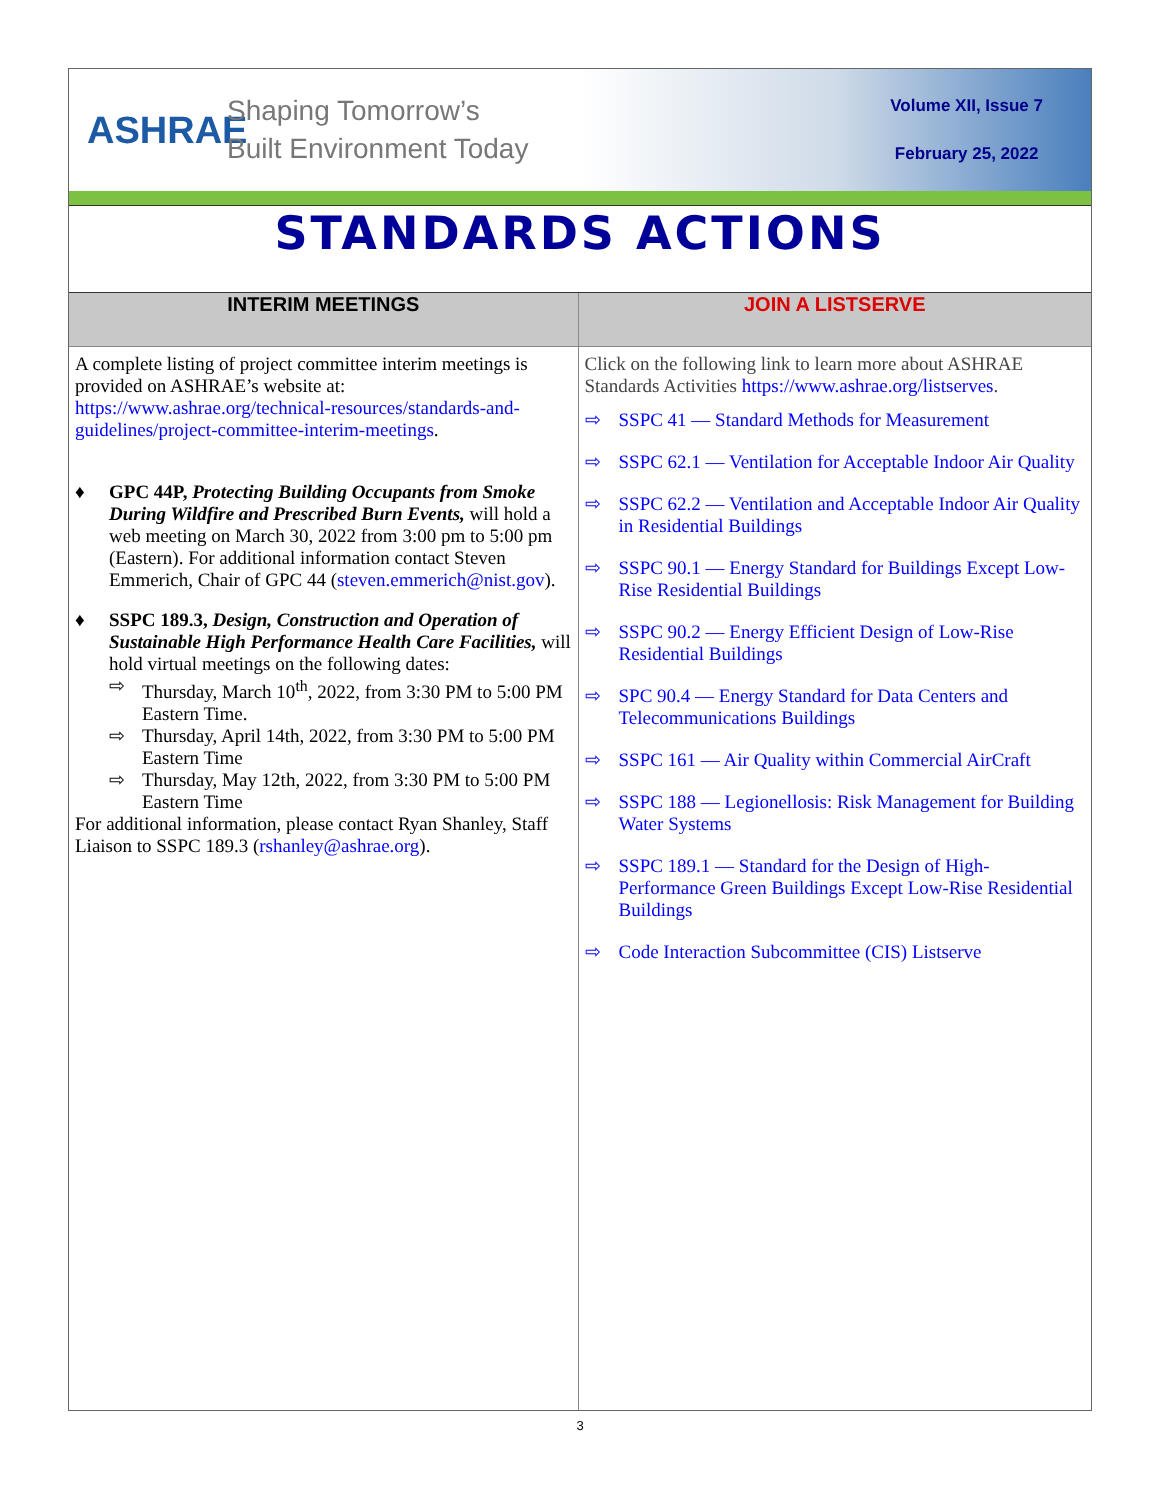ASHRAE
Shaping Tomorrow’s
Built Environment Today
Volume XII, Issue 7
February 25, 2022
STANDARDS ACTIONS
INTERIM MEETINGS
A complete listing of project committee interim meetings is provided on ASHRAE’s website at: https://www.ashrae.org/technical-resources/standards-and-guidelines/project-committee-interim-meetings.
♦ GPC 44P, Protecting Building Occupants from Smoke During Wildfire and Prescribed Burn Events, will hold a web meeting on March 30, 2022 from 3:00 pm to 5:00 pm (Eastern). For additional information contact Steven Emmerich, Chair of GPC 44 (steven.emmerich@nist.gov).
♦ SSPC 189.3, Design, Construction and Operation of Sustainable High Performance Health Care Facilities, will hold virtual meetings on the following dates:
⇨ Thursday, March 10<sup>th</sup>, 2022, from 3:30 PM to 5:00 PM Eastern Time.
⇨ Thursday, April 14th, 2022, from 3:30 PM to 5:00 PM Eastern Time
⇨ Thursday, May 12th, 2022, from 3:30 PM to 5:00 PM Eastern Time
For additional information, please contact Ryan Shanley, Staff Liaison to SSPC 189.3 (rshanley@ashrae.org).
JOIN A LISTSERVE
Click on the following link to learn more about ASHRAE Standards Activities https://www.ashrae.org/listserves.
⇨ SSPC 41 — Standard Methods for Measurement
⇨ SSPC 62.1 — Ventilation for Acceptable Indoor Air Quality
⇨ SSPC 62.2 — Ventilation and Acceptable Indoor Air Quality in Residential Buildings
⇨ SSPC 90.1 — Energy Standard for Buildings Except Low-Rise Residential Buildings
⇨ SSPC 90.2 — Energy Efficient Design of Low-Rise Residential Buildings
⇨ SPC 90.4 — Energy Standard for Data Centers and Telecommunications Buildings
⇨ SSPC 161 — Air Quality within Commercial AirCraft
⇨ SSPC 188 — Legionellosis: Risk Management for Building Water Systems
⇨ SSPC 189.1 — Standard for the Design of High-Performance Green Buildings Except Low-Rise Residential Buildings
⇨ Code Interaction Subcommittee (CIS) Listserve
3